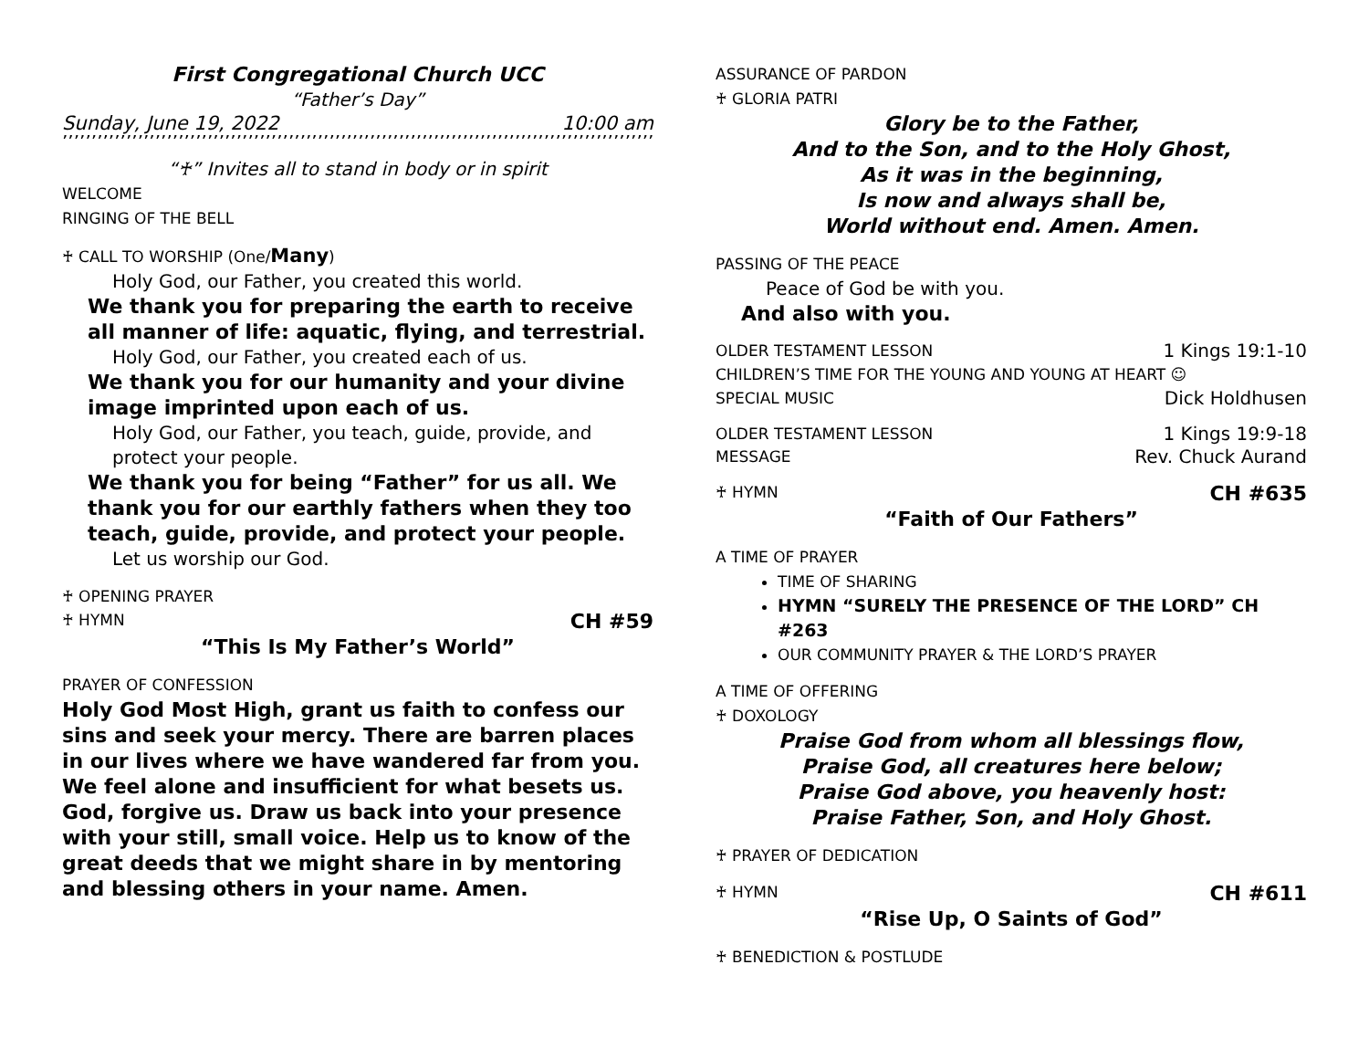First Congregational Church UCC
“Father’s Day”
Sunday, June 19, 2022 10:00 am
’’’’’’’’’’’’’’’’’’’’’’’’’’’’’’’’’’’’’’’’’’’’’’’’’’’’’’’’’’’’’’’’’’’’’’’’’’’’’’’’’’’’’’’’’’’’’’’’’’’’’’’’’’’’’’’’’’’’’’’’’’’’’’’’’’’’’’
“♰” Invites all to stand in body or in spirit
WELCOME
RINGING OF THE BELL
♰ CALL TO WORSHIP (One/Many)
Holy God, our Father, you created this world.
We thank you for preparing the earth to receive all manner of life: aquatic, flying, and terrestrial.
Holy God, our Father, you created each of us.
We thank you for our humanity and your divine image imprinted upon each of us.
Holy God, our Father, you teach, guide, provide, and protect your people.
We thank you for being “Father” for us all. We thank you for our earthly fathers when they too teach, guide, provide, and protect your people.
Let us worship our God.
♰ OPENING PRAYER
♰ HYMN CH #59
“This Is My Father’s World”
PRAYER OF CONFESSION
Holy God Most High, grant us faith to confess our sins and seek your mercy. There are barren places in our lives where we have wandered far from you. We feel alone and insufficient for what besets us. God, forgive us. Draw us back into your presence with your still, small voice. Help us to know of the great deeds that we might share in by mentoring and blessing others in your name. Amen.
ASSURANCE OF PARDON
♰ GLORIA PATRI
Glory be to the Father,
And to the Son, and to the Holy Ghost,
As it was in the beginning,
Is now and always shall be,
World without end. Amen. Amen.
PASSING OF THE PEACE
Peace of God be with you.
And also with you.
OLDER TESTAMENT LESSON 1 Kings 19:1-10
CHILDREN’S TIME FOR THE YOUNG AND YOUNG AT HEART ☺
SPECIAL MUSIC Dick Holdhusen
OLDER TESTAMENT LESSON 1 Kings 19:9-18
MESSAGE Rev. Chuck Aurand
♰ HYMN CH #635
“Faith of Our Fathers”
A TIME OF PRAYER
TIME OF SHARING
HYMN “SURELY THE PRESENCE OF THE LORD” CH #263
OUR COMMUNITY PRAYER & THE LORD’S PRAYER
A TIME OF OFFERING
♰ DOXOLOGY
Praise God from whom all blessings flow,
Praise God, all creatures here below;
Praise God above, you heavenly host:
Praise Father, Son, and Holy Ghost.
♰ PRAYER OF DEDICATION
♰ HYMN CH #611
“Rise Up, O Saints of God”
♰ BENEDICTION & POSTLUDE